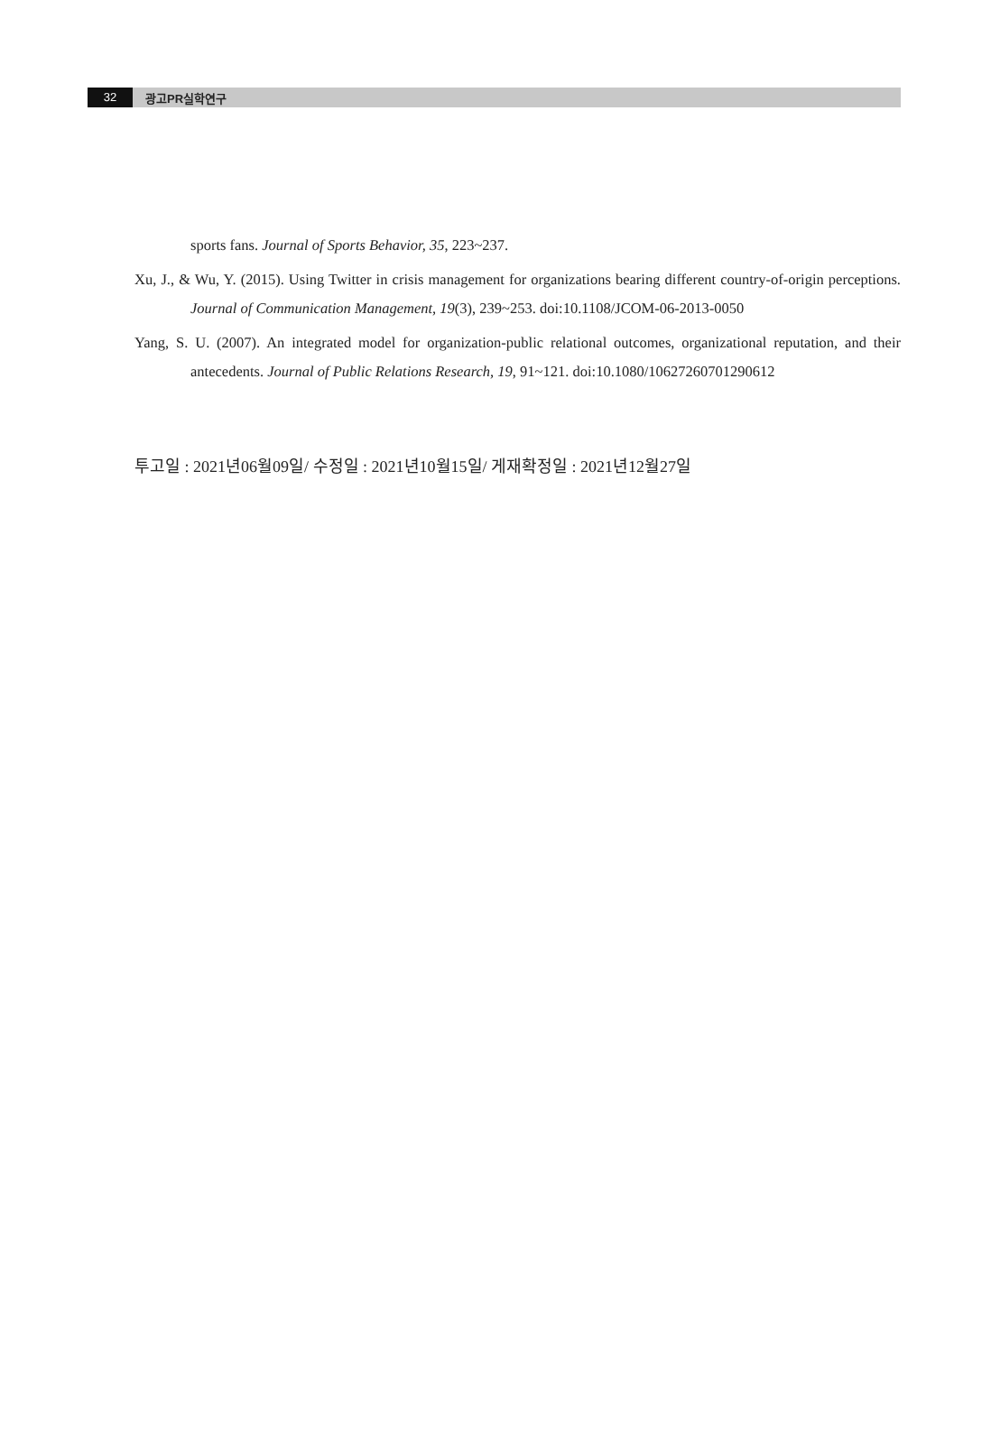32
광고PR실학연구
sports fans. Journal of Sports Behavior, 35, 223~237.
Xu, J., & Wu, Y. (2015). Using Twitter in crisis management for organizations bearing different country-of-origin perceptions. Journal of Communication Management, 19(3), 239~253. doi:10.1108/JCOM-06-2013-0050
Yang, S. U. (2007). An integrated model for organization-public relational outcomes, organizational reputation, and their antecedents. Journal of Public Relations Research, 19, 91~121. doi:10.1080/10627260701290612
투고일 : 2021년06월09일/ 수정일 : 2021년10월15일/ 게재확정일 : 2021년12월27일